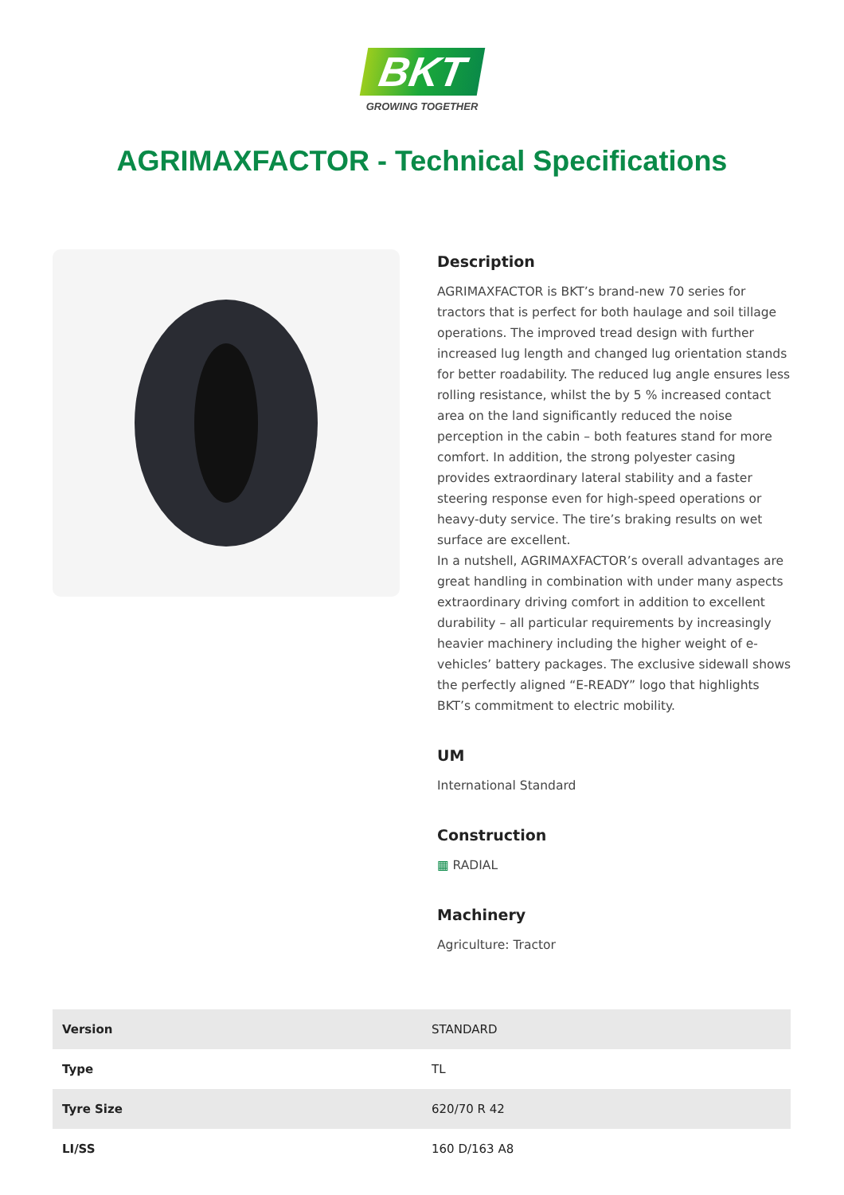BKT
GROWING TOGETHER
AGRIMAXFACTOR - Technical Specifications
Description
AGRIMAXFACTOR is BKT’s brand-new 70 series for tractors that is perfect for both haulage and soil tillage operations. The improved tread design with further increased lug length and changed lug orientation stands for better roadability. The reduced lug angle ensures less rolling resistance, whilst the by 5 % increased contact area on the land significantly reduced the noise perception in the cabin – both features stand for more comfort. In addition, the strong polyester casing provides extraordinary lateral stability and a faster steering response even for high-speed operations or heavy-duty service. The tire’s braking results on wet surface are excellent.
In a nutshell, AGRIMAXFACTOR’s overall advantages are great handling in combination with under many aspects extraordinary driving comfort in addition to excellent durability – all particular requirements by increasingly heavier machinery including the higher weight of e-vehicles’ battery packages. The exclusive sidewall shows the perfectly aligned “E-READY” logo that highlights BKT’s commitment to electric mobility.
UM
International Standard
Construction
▦ RADIAL
Machinery
Agriculture: Tractor
| Version | STANDARD |
| Type | TL |
| Tyre Size | 620/70 R 42 |
| LI/SS | 160 D/163 A8 |